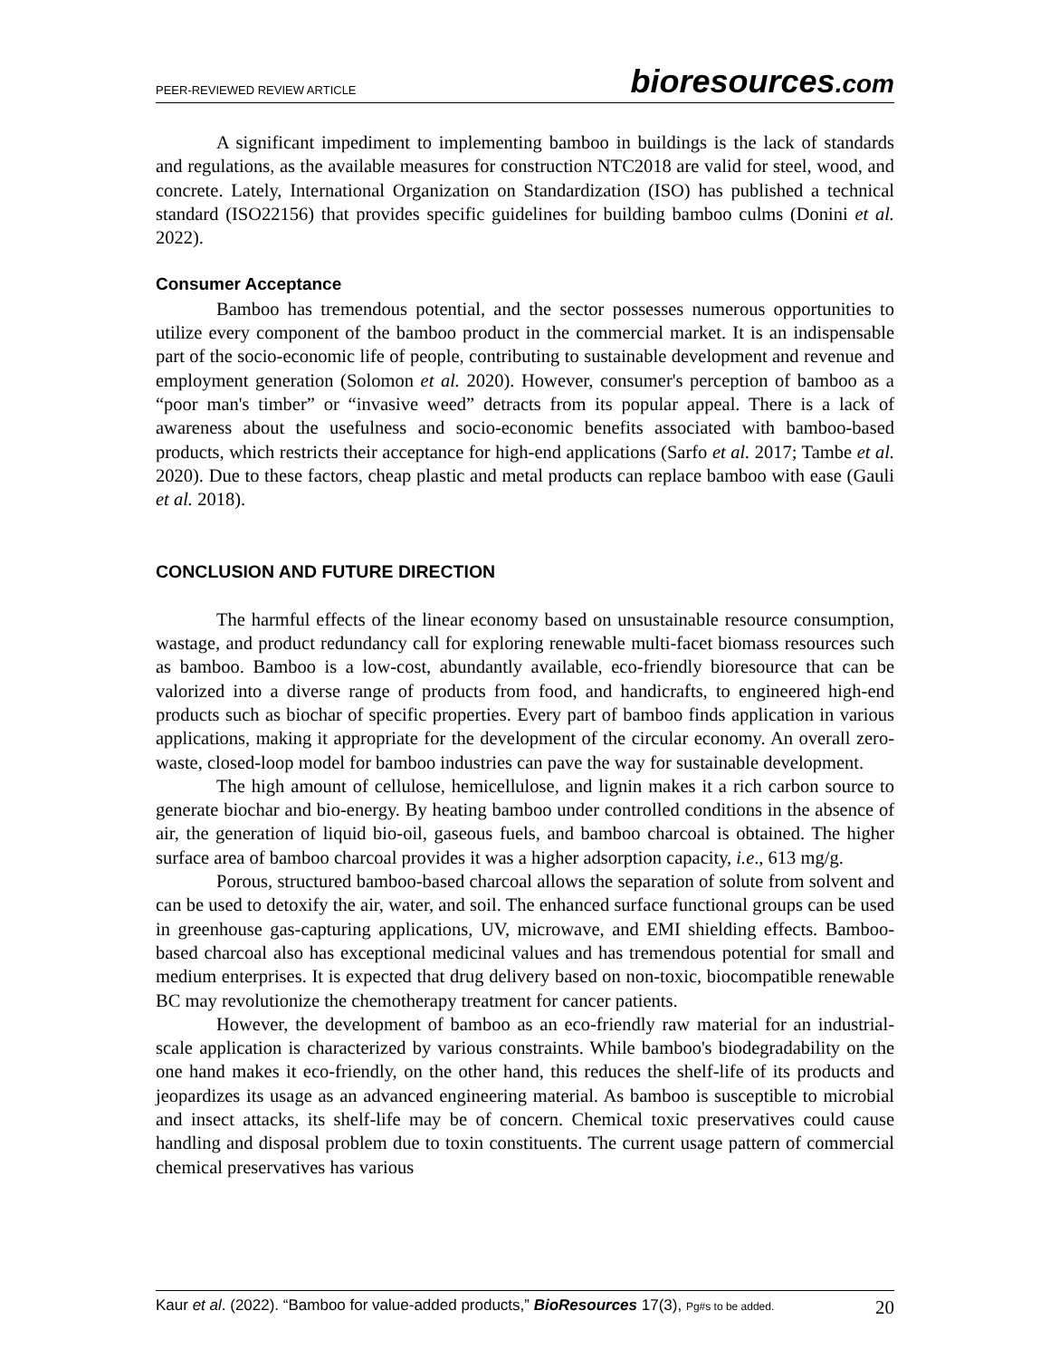PEER-REVIEWED REVIEW ARTICLE
bioresources.com
A significant impediment to implementing bamboo in buildings is the lack of standards and regulations, as the available measures for construction NTC2018 are valid for steel, wood, and concrete. Lately, International Organization on Standardization (ISO) has published a technical standard (ISO22156) that provides specific guidelines for building bamboo culms (Donini et al. 2022).
Consumer Acceptance
Bamboo has tremendous potential, and the sector possesses numerous opportunities to utilize every component of the bamboo product in the commercial market. It is an indispensable part of the socio-economic life of people, contributing to sustainable development and revenue and employment generation (Solomon et al. 2020). However, consumer's perception of bamboo as a “poor man's timber” or “invasive weed” detracts from its popular appeal. There is a lack of awareness about the usefulness and socio-economic benefits associated with bamboo-based products, which restricts their acceptance for high-end applications (Sarfo et al. 2017; Tambe et al. 2020). Due to these factors, cheap plastic and metal products can replace bamboo with ease (Gauli et al. 2018).
CONCLUSION AND FUTURE DIRECTION
The harmful effects of the linear economy based on unsustainable resource consumption, wastage, and product redundancy call for exploring renewable multi-facet biomass resources such as bamboo. Bamboo is a low-cost, abundantly available, eco-friendly bioresource that can be valorized into a diverse range of products from food, and handicrafts, to engineered high-end products such as biochar of specific properties. Every part of bamboo finds application in various applications, making it appropriate for the development of the circular economy. An overall zero-waste, closed-loop model for bamboo industries can pave the way for sustainable development.
The high amount of cellulose, hemicellulose, and lignin makes it a rich carbon source to generate biochar and bio-energy. By heating bamboo under controlled conditions in the absence of air, the generation of liquid bio-oil, gaseous fuels, and bamboo charcoal is obtained. The higher surface area of bamboo charcoal provides it was a higher adsorption capacity, i.e., 613 mg/g.
Porous, structured bamboo-based charcoal allows the separation of solute from solvent and can be used to detoxify the air, water, and soil. The enhanced surface functional groups can be used in greenhouse gas-capturing applications, UV, microwave, and EMI shielding effects. Bamboo-based charcoal also has exceptional medicinal values and has tremendous potential for small and medium enterprises. It is expected that drug delivery based on non-toxic, biocompatible renewable BC may revolutionize the chemotherapy treatment for cancer patients.
However, the development of bamboo as an eco-friendly raw material for an industrial-scale application is characterized by various constraints. While bamboo's biodegradability on the one hand makes it eco-friendly, on the other hand, this reduces the shelf-life of its products and jeopardizes its usage as an advanced engineering material. As bamboo is susceptible to microbial and insect attacks, its shelf-life may be of concern. Chemical toxic preservatives could cause handling and disposal problem due to toxin constituents. The current usage pattern of commercial chemical preservatives has various
Kaur et al. (2022). “Bamboo for value-added products,” BioResources 17(3), Pg#s to be added.
20